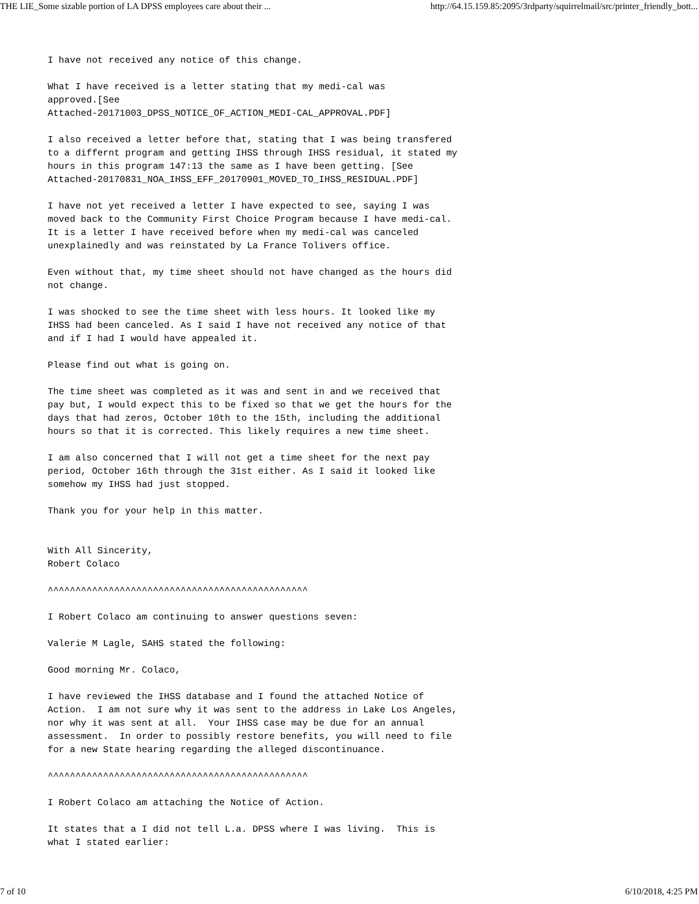THE LIE_Some sizable portion of LA DPSS employees care about their ... http://64.15.159.85:2095/3rdparty/squirrelmail/src/printer_friendly_bott...
I have not received any notice of this change.
What I have received is a letter stating that my medi-cal was approved.[See Attached-20171003_DPSS_NOTICE_OF_ACTION_MEDI-CAL_APPROVAL.PDF]
I also received a letter before that, stating that I was being transfered to a differnt program and getting IHSS through IHSS residual, it stated my hours in this program 147:13 the same as I have been getting. [See Attached-20170831_NOA_IHSS_EFF_20170901_MOVED_TO_IHSS_RESIDUAL.PDF]
I have not yet received a letter I have expected to see, saying I was moved back to the Community First Choice Program because I have medi-cal. It is a letter I have received before when my medi-cal was canceled unexplainedly and was reinstated by La France Tolivers office.
Even without that, my time sheet should not have changed as the hours did not change.
I was shocked to see the time sheet with less hours. It looked like my IHSS had been canceled. As I said I have not received any notice of that and if I had I would have appealed it.
Please find out what is going on.
The time sheet was completed as it was and sent in and we received that pay but, I would expect this to be fixed so that we get the hours for the days that had zeros, October 10th to the 15th, including the additional hours so that it is corrected. This likely requires a new time sheet.
I am also concerned that I will not get a time sheet for the next pay period, October 16th through the 31st either. As I said it looked like somehow my IHSS had just stopped.
Thank you for your help in this matter.
With All Sincerity, Robert Colaco
^^^^^^^^^^^^^^^^^^^^^^^^^^^^^^^^^^^^^^^^^^^^^^^
I Robert Colaco am continuing to answer questions seven:
Valerie M Lagle, SAHS stated the following:
Good morning Mr. Colaco,
I have reviewed the IHSS database and I found the attached Notice of Action. I am not sure why it was sent to the address in Lake Los Angeles, nor why it was sent at all. Your IHSS case may be due for an annual assessment. In order to possibly restore benefits, you will need to file for a new State hearing regarding the alleged discontinuance.
^^^^^^^^^^^^^^^^^^^^^^^^^^^^^^^^^^^^^^^^^^^^^^^
I Robert Colaco am attaching the Notice of Action.
It states that a I did not tell L.a. DPSS where I was living. This is what I stated earlier:
7 of 10 6/10/2018, 4:25 PM